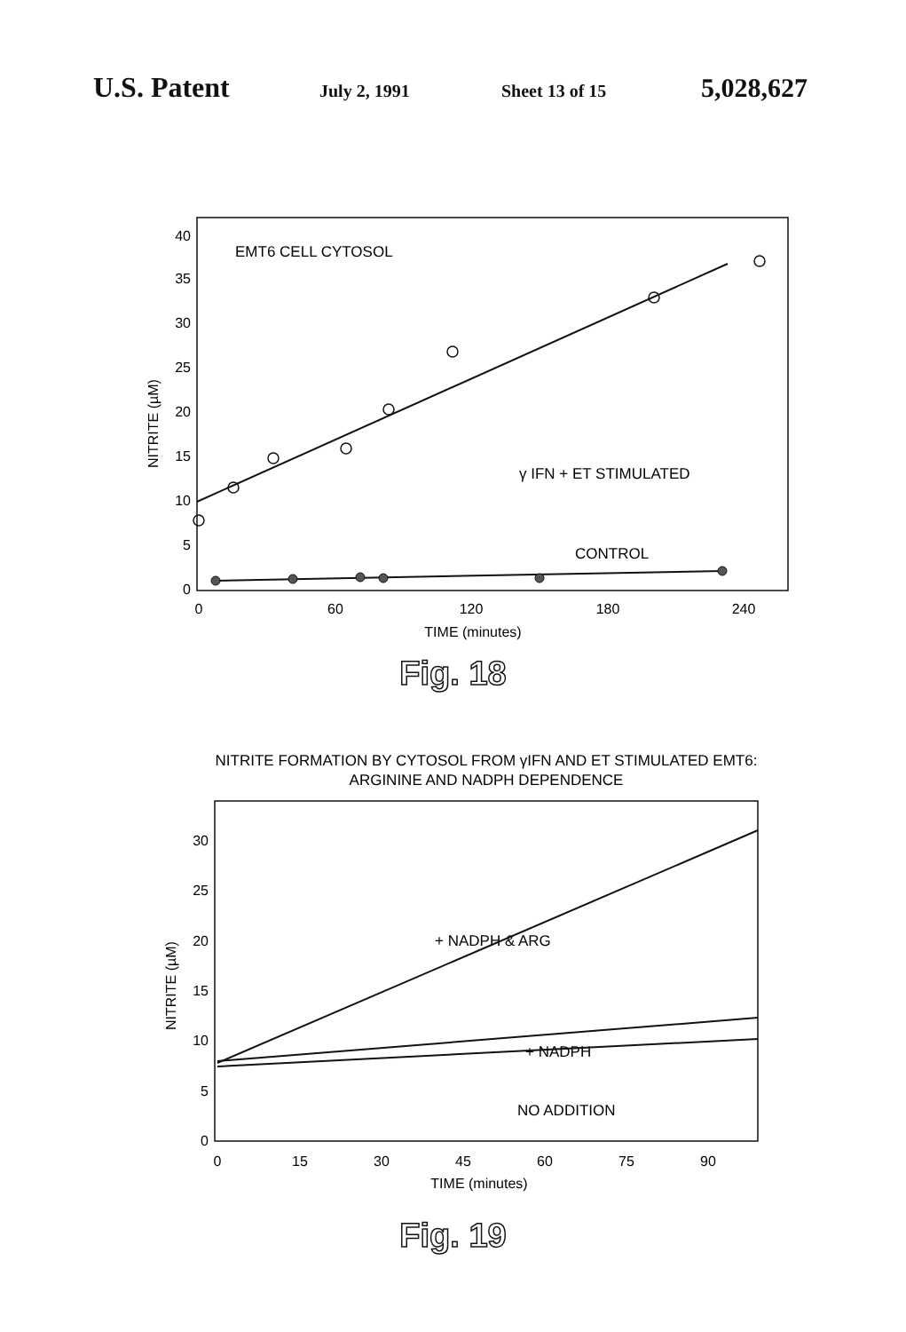U.S. Patent July 2, 1991 Sheet 13 of 15 5,028,627
EMT6 CELL CYTOSOL
γ IFN + ET STIMULATED
CONTROL
0
5
10
15
20
25
30
35
40
0
60
120
180
240
TIME (minutes)
NITRITE (µM)
Fig. 18
NITRITE FORMATION BY CYTOSOL FROM γIFN AND ET STIMULATED EMT6:
ARGININE AND NADPH DEPENDENCE
+ NADPH & ARG
+ NADPH
NO ADDITION
0
5
10
15
20
25
30
0
15
30
45
60
75
90
TIME (minutes)
NITRITE (µM)
Fig. 19